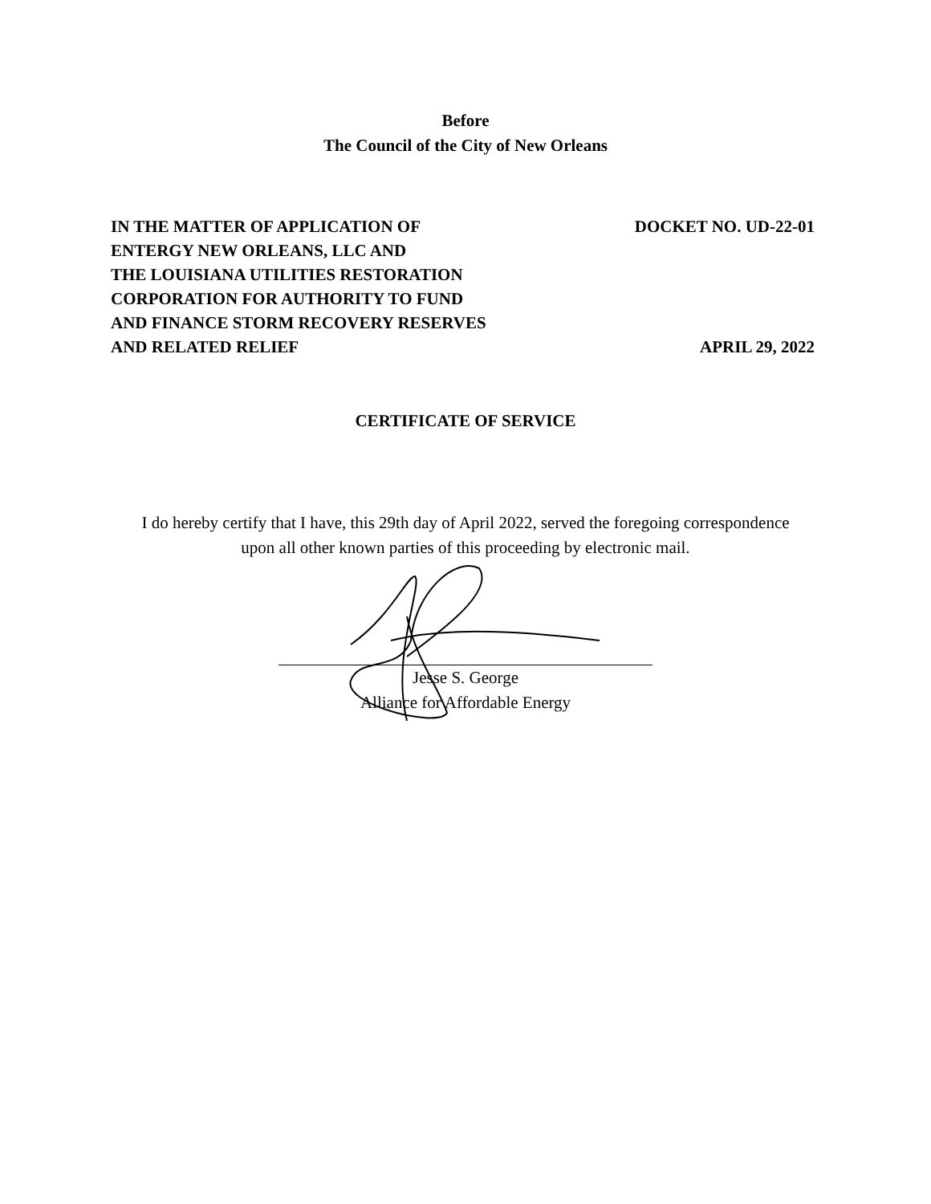Before
The Council of the City of New Orleans
IN THE MATTER OF APPLICATION OF
ENTERGY NEW ORLEANS, LLC AND
THE LOUISIANA UTILITIES RESTORATION
CORPORATION FOR AUTHORITY TO FUND
AND FINANCE STORM RECOVERY RESERVES
AND RELATED RELIEF
DOCKET NO. UD-22-01
APRIL 29, 2022
CERTIFICATE OF SERVICE
I do hereby certify that I have, this 29th day of April 2022, served the foregoing correspondence
upon all other known parties of this proceeding by electronic mail.
Jesse S. George
Alliance for Affordable Energy